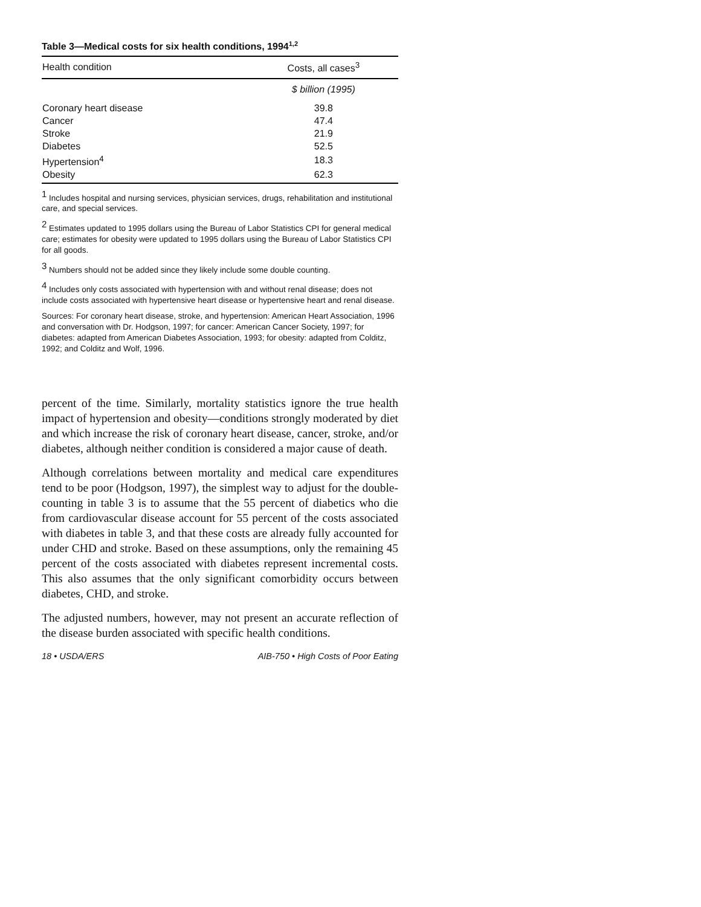Table 3—Medical costs for six health conditions, 1994<sup>1,2</sup>
| Health condition | Costs, all cases<sup>3</sup> |
| --- | --- |
| | $ billion (1995) |
| Coronary heart disease | 39.8 |
| Cancer | 47.4 |
| Stroke | 21.9 |
| Diabetes | 52.5 |
| Hypertension<sup>4</sup> | 18.3 |
| Obesity | 62.3 |
<sup>1</sup> Includes hospital and nursing services, physician services, drugs, rehabilitation and institutional care, and special services.
<sup>2</sup> Estimates updated to 1995 dollars using the Bureau of Labor Statistics CPI for general medical care; estimates for obesity were updated to 1995 dollars using the Bureau of Labor Statistics CPI for all goods.
<sup>3</sup> Numbers should not be added since they likely include some double counting.
<sup>4</sup> Includes only costs associated with hypertension with and without renal disease; does not include costs associated with hypertensive heart disease or hypertensive heart and renal disease.
Sources: For coronary heart disease, stroke, and hypertension: American Heart Association, 1996 and conversation with Dr. Hodgson, 1997; for cancer: American Cancer Society, 1997; for diabetes: adapted from American Diabetes Association, 1993; for obesity: adapted from Colditz, 1992; and Colditz and Wolf, 1996.
percent of the time. Similarly, mortality statistics ignore the true health impact of hypertension and obesity—conditions strongly moderated by diet and which increase the risk of coronary heart disease, cancer, stroke, and/or diabetes, although neither condition is considered a major cause of death.
Although correlations between mortality and medical care expenditures tend to be poor (Hodgson, 1997), the simplest way to adjust for the double-counting in table 3 is to assume that the 55 percent of diabetics who die from cardiovascular disease account for 55 percent of the costs associated with diabetes in table 3, and that these costs are already fully accounted for under CHD and stroke. Based on these assumptions, only the remaining 45 percent of the costs associated with diabetes represent incremental costs. This also assumes that the only significant comorbidity occurs between diabetes, CHD, and stroke.
The adjusted numbers, however, may not present an accurate reflection of the disease burden associated with specific health conditions.
18 • USDA/ERS AIB-750 • High Costs of Poor Eating